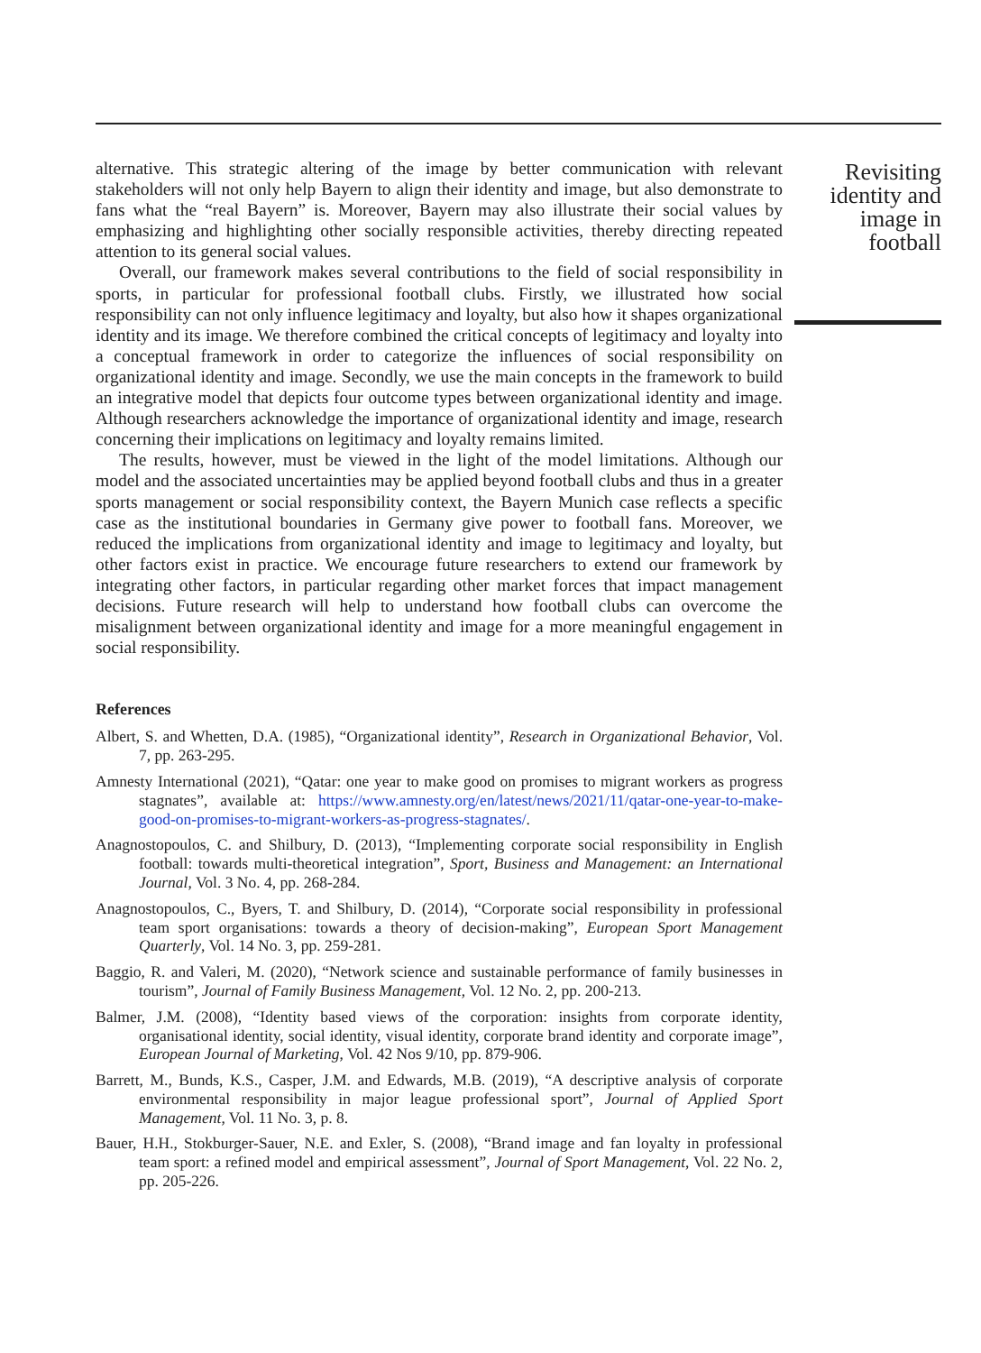alternative. This strategic altering of the image by better communication with relevant stakeholders will not only help Bayern to align their identity and image, but also demonstrate to fans what the “real Bayern” is. Moreover, Bayern may also illustrate their social values by emphasizing and highlighting other socially responsible activities, thereby directing repeated attention to its general social values.
Overall, our framework makes several contributions to the field of social responsibility in sports, in particular for professional football clubs. Firstly, we illustrated how social responsibility can not only influence legitimacy and loyalty, but also how it shapes organizational identity and its image. We therefore combined the critical concepts of legitimacy and loyalty into a conceptual framework in order to categorize the influences of social responsibility on organizational identity and image. Secondly, we use the main concepts in the framework to build an integrative model that depicts four outcome types between organizational identity and image. Although researchers acknowledge the importance of organizational identity and image, research concerning their implications on legitimacy and loyalty remains limited.
The results, however, must be viewed in the light of the model limitations. Although our model and the associated uncertainties may be applied beyond football clubs and thus in a greater sports management or social responsibility context, the Bayern Munich case reflects a specific case as the institutional boundaries in Germany give power to football fans. Moreover, we reduced the implications from organizational identity and image to legitimacy and loyalty, but other factors exist in practice. We encourage future researchers to extend our framework by integrating other factors, in particular regarding other market forces that impact management decisions. Future research will help to understand how football clubs can overcome the misalignment between organizational identity and image for a more meaningful engagement in social responsibility.
References
Albert, S. and Whetten, D.A. (1985), “Organizational identity”, Research in Organizational Behavior, Vol. 7, pp. 263-295.
Amnesty International (2021), “Qatar: one year to make good on promises to migrant workers as progress stagnates”, available at: https://www.amnesty.org/en/latest/news/2021/11/qatar-one-year-to-make-good-on-promises-to-migrant-workers-as-progress-stagnates/.
Anagnostopoulos, C. and Shilbury, D. (2013), “Implementing corporate social responsibility in English football: towards multi-theoretical integration”, Sport, Business and Management: an International Journal, Vol. 3 No. 4, pp. 268-284.
Anagnostopoulos, C., Byers, T. and Shilbury, D. (2014), “Corporate social responsibility in professional team sport organisations: towards a theory of decision-making”, European Sport Management Quarterly, Vol. 14 No. 3, pp. 259-281.
Baggio, R. and Valeri, M. (2020), “Network science and sustainable performance of family businesses in tourism”, Journal of Family Business Management, Vol. 12 No. 2, pp. 200-213.
Balmer, J.M. (2008), “Identity based views of the corporation: insights from corporate identity, organisational identity, social identity, visual identity, corporate brand identity and corporate image”, European Journal of Marketing, Vol. 42 Nos 9/10, pp. 879-906.
Barrett, M., Bunds, K.S., Casper, J.M. and Edwards, M.B. (2019), “A descriptive analysis of corporate environmental responsibility in major league professional sport”, Journal of Applied Sport Management, Vol. 11 No. 3, p. 8.
Bauer, H.H., Stokburger-Sauer, N.E. and Exler, S. (2008), “Brand image and fan loyalty in professional team sport: a refined model and empirical assessment”, Journal of Sport Management, Vol. 22 No. 2, pp. 205-226.
Revisiting identity and image in football